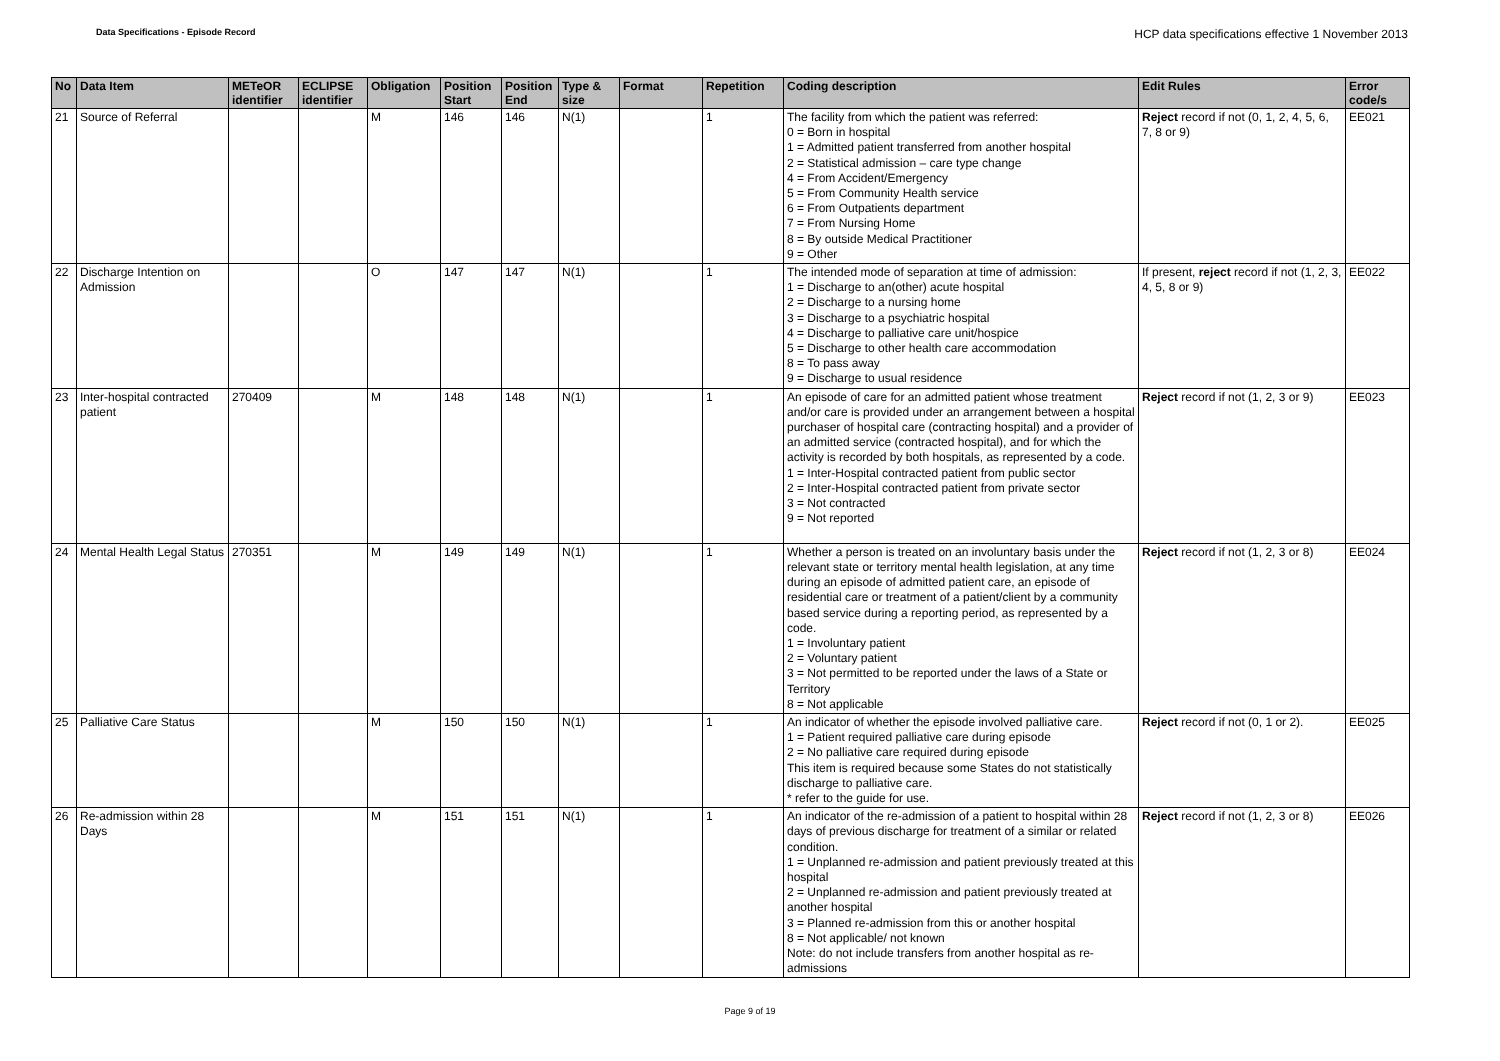Data Specifications - Episode Record
HCP data specifications effective 1 November 2013
| No | Data Item | METeOR identifier | ECLIPSE identifier | Obligation | Position Start | Position End | Type & size | Format | Repetition | Coding description | Edit Rules | Error code/s |
| --- | --- | --- | --- | --- | --- | --- | --- | --- | --- | --- | --- | --- |
| 21 | Source of Referral | | | M | 146 | 146 | N(1) | | 1 | The facility from which the patient was referred: 0 = Born in hospital 1 = Admitted patient transferred from another hospital 2 = Statistical admission – care type change 4 = From Accident/Emergency 5 = From Community Health service 6 = From Outpatients department 7 = From Nursing Home 8 = By outside Medical Practitioner 9 = Other | Reject record if not (0, 1, 2, 4, 5, 6, 7, 8 or 9) | EE021 |
| 22 | Discharge Intention on Admission | | | O | 147 | 147 | N(1) | | 1 | The intended mode of separation at time of admission: 1 = Discharge to an(other) acute hospital 2 = Discharge to a nursing home 3 = Discharge to a psychiatric hospital 4 = Discharge to palliative care unit/hospice 5 = Discharge to other health care accommodation 8 = To pass away 9 = Discharge to usual residence | If present, reject record if not (1, 2, 3, 4, 5, 8 or 9) | EE022 |
| 23 | Inter-hospital contracted patient | 270409 | | M | 148 | 148 | N(1) | | 1 | An episode of care for an admitted patient whose treatment and/or care is provided under an arrangement between a hospital purchaser of hospital care (contracting hospital) and a provider of an admitted service (contracted hospital), and for which the activity is recorded by both hospitals, as represented by a code. 1 = Inter-Hospital contracted patient from public sector 2 = Inter-Hospital contracted patient from private sector 3 = Not contracted 9 = Not reported | Reject record if not (1, 2, 3 or 9) | EE023 |
| 24 | Mental Health Legal Status | 270351 | | M | 149 | 149 | N(1) | | 1 | Whether a person is treated on an involuntary basis under the relevant state or territory mental health legislation, at any time during an episode of admitted patient care, an episode of residential care or treatment of a patient/client by a community based service during a reporting period, as represented by a code. 1 = Involuntary patient 2 = Voluntary patient 3 = Not permitted to be reported under the laws of a State or Territory 8 = Not applicable | Reject record if not (1, 2, 3 or 8) | EE024 |
| 25 | Palliative Care Status | | | M | 150 | 150 | N(1) | | 1 | An indicator of whether the episode involved palliative care. 1 = Patient required palliative care during episode 2 = No palliative care required during episode This item is required because some States do not statistically discharge to palliative care. * refer to the guide for use. | Reject record if not (0, 1 or 2). | EE025 |
| 26 | Re-admission within 28 Days | | | M | 151 | 151 | N(1) | | 1 | An indicator of the re-admission of a patient to hospital within 28 days of previous discharge for treatment of a similar or related condition. 1 = Unplanned re-admission and patient previously treated at this hospital 2 = Unplanned re-admission and patient previously treated at another hospital 3 = Planned re-admission from this or another hospital 8 = Not applicable/ not known Note: do not include transfers from another hospital as re-admissions | Reject record if not (1, 2, 3 or 8) | EE026 |
Page 9 of 19